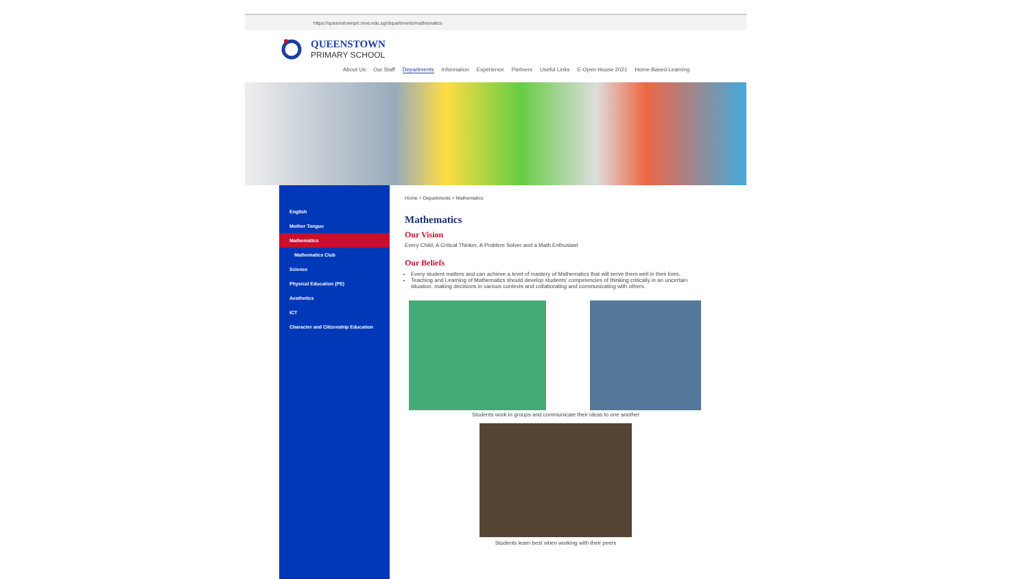https://queenstownpri.moe.edu.sg/departments/mathematics
QUEENSTOWN
PRIMARY SCHOOL
About Us Our Staff Departments Information Experience Partners Useful Links E-Open House 2021 Home-Based Learning
English
Mother Tongue
Mathematics
Mathematics Club
Science
Physical Education (PE)
Aesthetics
ICT
Character and Citizenship Education
Home > Departments > Mathematics
Mathematics
Our Vision
Every Child, A Critical Thinker, A Problem Solver and a Math Enthusiast
Our Beliefs
Every student matters and can achieve a level of mastery of Mathematics that will serve them well in their lives.
Teaching and Learning of Mathematics should develop students' competencies of thinking critically in an uncertain situation, making decisions in various contexts and collaborating and communicating with others.
Students work in groups and communicate their ideas to one another
Students learn best when working with their peers